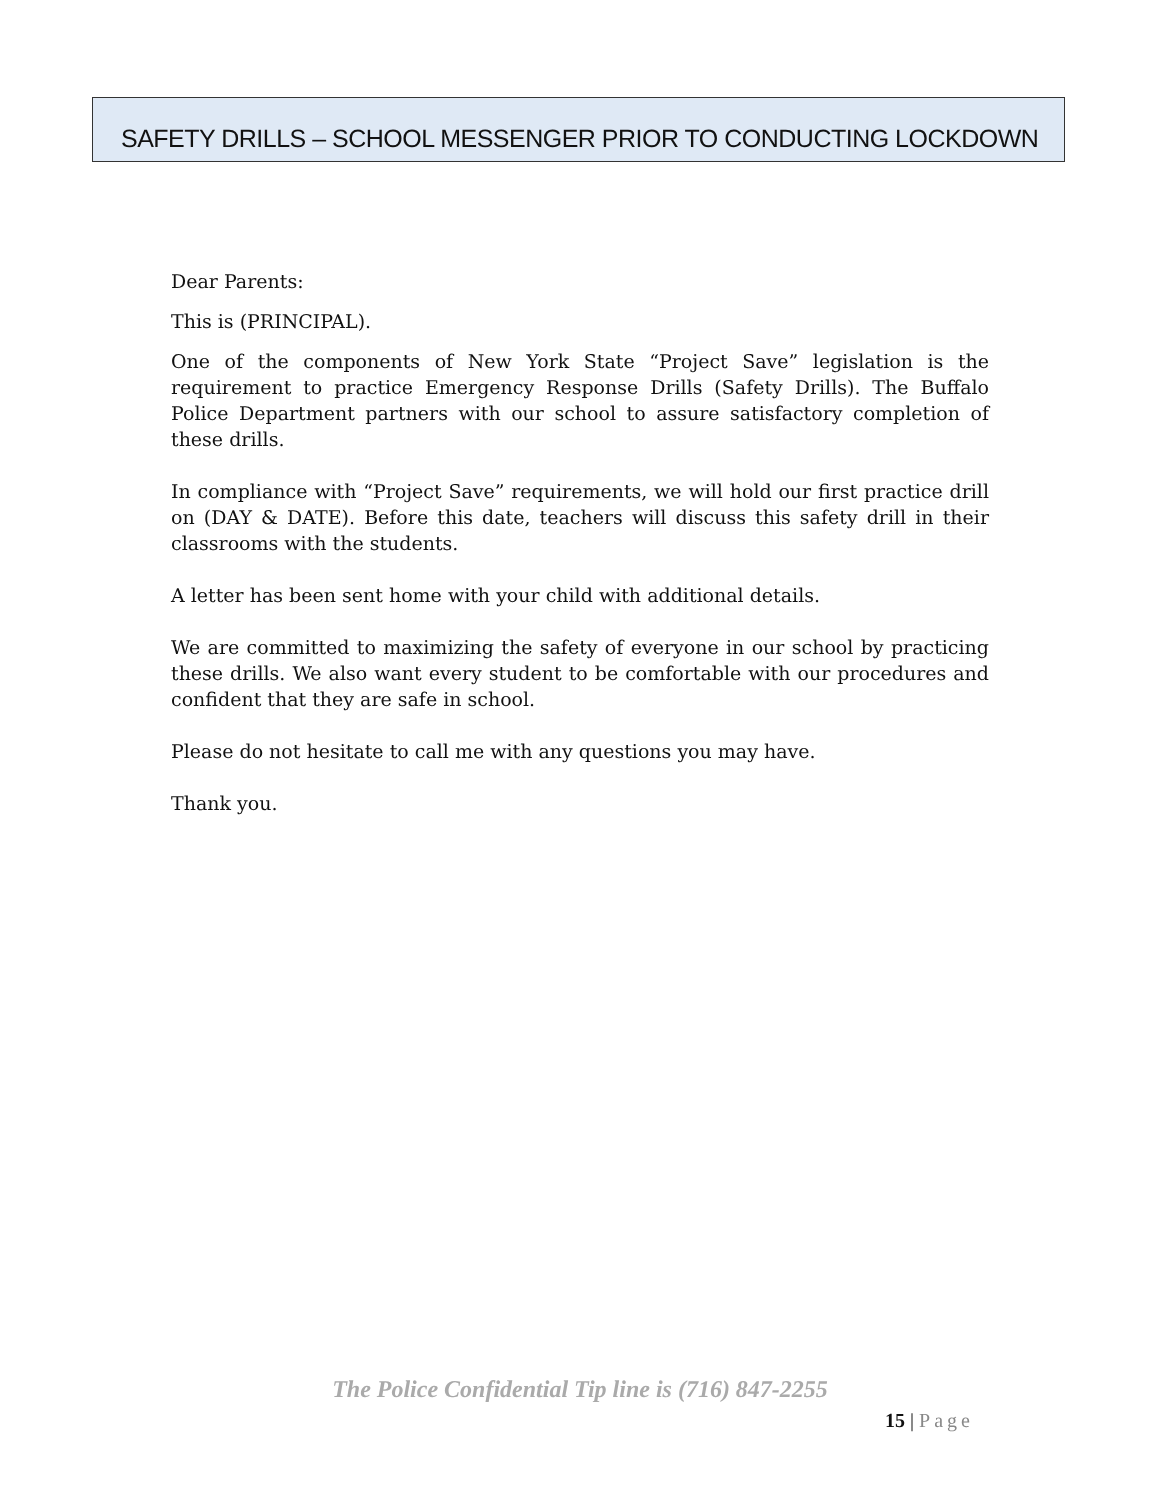SAFETY DRILLS – SCHOOL MESSENGER PRIOR TO CONDUCTING LOCKDOWN
Dear Parents:
This is (PRINCIPAL).
One of the components of New York State “Project Save” legislation is the requirement to practice Emergency Response Drills (Safety Drills). The Buffalo Police Department partners with our school to assure satisfactory completion of these drills.
In compliance with “Project Save” requirements, we will hold our first practice drill on (DAY & DATE). Before this date, teachers will discuss this safety drill in their classrooms with the students.
A letter has been sent home with your child with additional details.
We are committed to maximizing the safety of everyone in our school by practicing these drills. We also want every student to be comfortable with our procedures and confident that they are safe in school.
Please do not hesitate to call me with any questions you may have.
Thank you.
The Police Confidential Tip line is (716) 847-2255
15 | Page